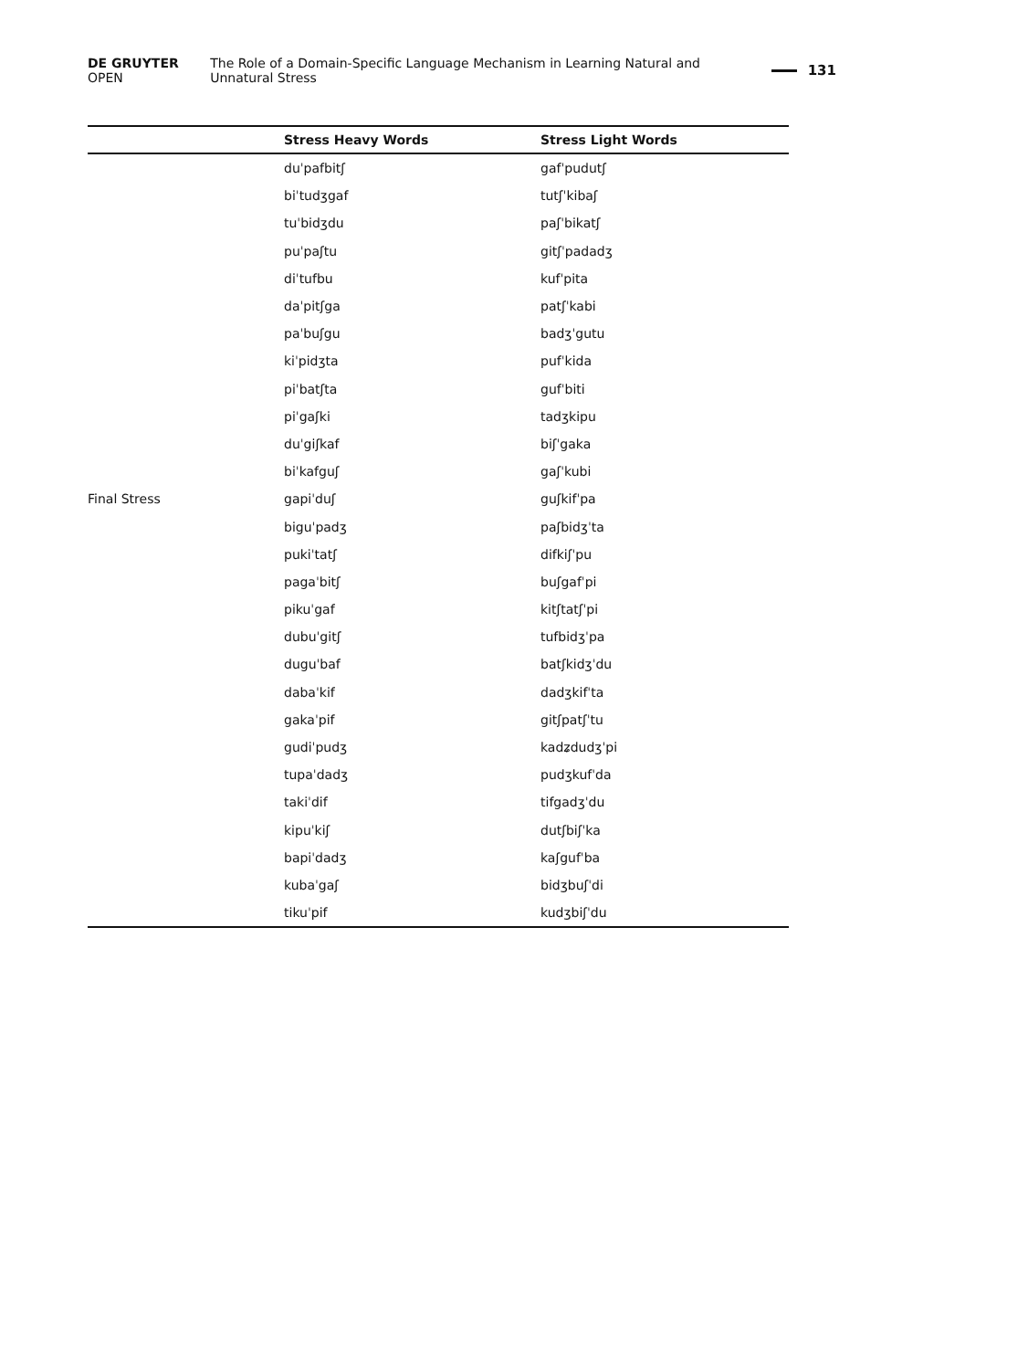DE GRUYTER OPEN The Role of a Domain-Specific Language Mechanism in Learning Natural and Unnatural Stress 131
| | Stress Heavy Words | Stress Light Words |
| --- | --- | --- |
| | duˈpafbitʃ | gafˈpudutʃ |
| | biˈtudʒgaf | tutʃˈkibaʃ |
| | tuˈbidʒdu | paʃˈbikatʃ |
| | puˈpaʃtu | gitʃˈpadadʒ |
| | diˈtufbu | kufˈpita |
| | daˈpitʃga | patʃˈkabi |
| | paˈbuʃgu | badʒˈgutu |
| | kiˈpidʒta | pufˈkida |
| | piˈbatʃta | gufˈbiti |
| | piˈgaʃki | tadʒkipu |
| | duˈgiʃkaf | biʃˈgaka |
| | biˈkafguʃ | gaʃˈkubi |
| Final Stress | gapiˈduʃ | guʃkifˈpa |
| | biguˈpadʒ | paʃbidʒˈta |
| | pukiˈtatʃ | difkiʃˈpu |
| | pagaˈbitʃ | buʃgafˈpi |
| | pikuˈgaf | kitʃtatʃˈpi |
| | dubuˈgitʃ | tufbidʒˈpa |
| | duguˈbaf | batʃkidʒˈdu |
| | dabaˈkif | dadʒkifˈta |
| | gakaˈpif | gitʃpatʃˈtu |
| | gudiˈpudʒ | kadʑdudʒˈpi |
| | tupaˈdadʒ | pudʒkufˈda |
| | takiˈdif | tifgadʒˈdu |
| | kipuˈkiʃ | dutʃbiʃˈka |
| | bapiˈdadʒ | kaʃgufˈba |
| | kubaˈgaʃ | bidʒbuʃˈdi |
| | tikuˈpif | kudʒbiʃˈdu |